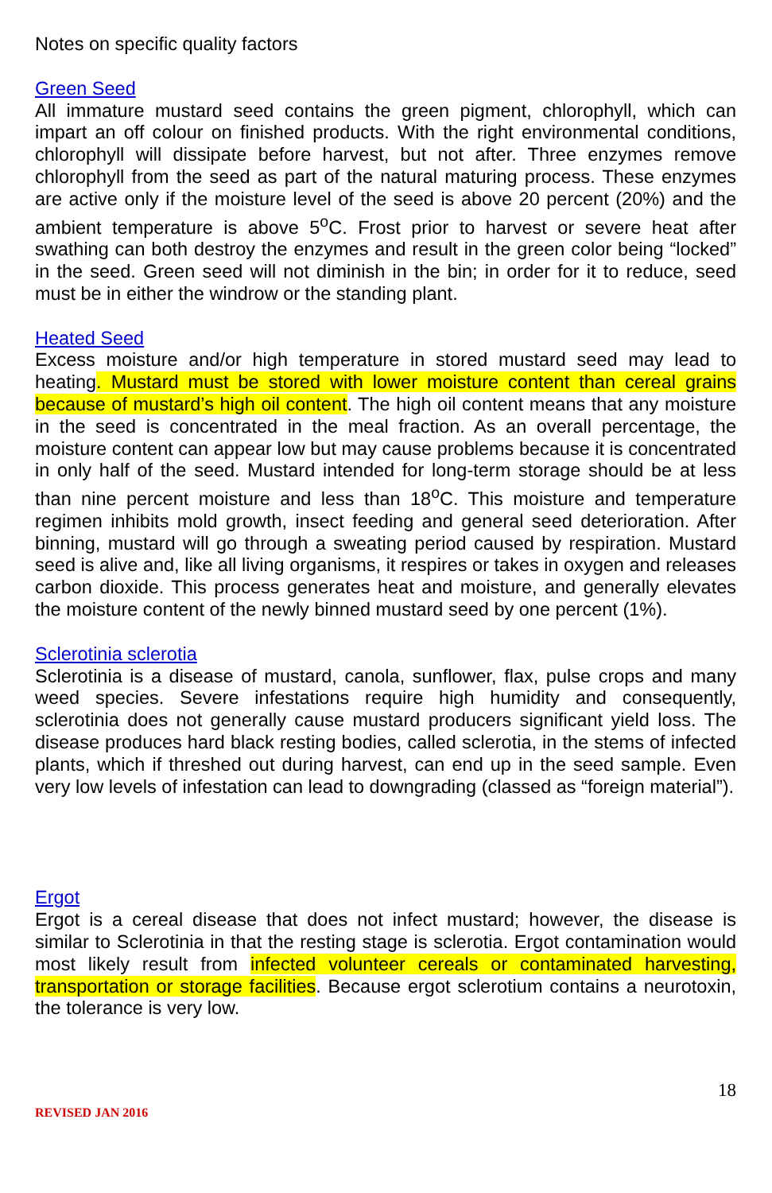Notes on specific quality factors
Green Seed
All immature mustard seed contains the green pigment, chlorophyll, which can impart an off colour on finished products. With the right environmental conditions, chlorophyll will dissipate before harvest, but not after. Three enzymes remove chlorophyll from the seed as part of the natural maturing process. These enzymes are active only if the moisture level of the seed is above 20 percent (20%) and the ambient temperature is above 5<sup>o</sup>C. Frost prior to harvest or severe heat after swathing can both destroy the enzymes and result in the green color being “locked” in the seed. Green seed will not diminish in the bin; in order for it to reduce, seed must be in either the windrow or the standing plant.
Heated Seed
Excess moisture and/or high temperature in stored mustard seed may lead to heating. Mustard must be stored with lower moisture content than cereal grains because of mustard’s high oil content. The high oil content means that any moisture in the seed is concentrated in the meal fraction. As an overall percentage, the moisture content can appear low but may cause problems because it is concentrated in only half of the seed. Mustard intended for long-term storage should be at less than nine percent moisture and less than 18<sup>o</sup>C. This moisture and temperature regimen inhibits mold growth, insect feeding and general seed deterioration. After binning, mustard will go through a sweating period caused by respiration. Mustard seed is alive and, like all living organisms, it respires or takes in oxygen and releases carbon dioxide. This process generates heat and moisture, and generally elevates the moisture content of the newly binned mustard seed by one percent (1%).
Sclerotinia sclerotia
Sclerotinia is a disease of mustard, canola, sunflower, flax, pulse crops and many weed species. Severe infestations require high humidity and consequently, sclerotinia does not generally cause mustard producers significant yield loss. The disease produces hard black resting bodies, called sclerotia, in the stems of infected plants, which if threshed out during harvest, can end up in the seed sample. Even very low levels of infestation can lead to downgrading (classed as “foreign material”).
Ergot
Ergot is a cereal disease that does not infect mustard; however, the disease is similar to Sclerotinia in that the resting stage is sclerotia. Ergot contamination would most likely result from infected volunteer cereals or contaminated harvesting, transportation or storage facilities. Because ergot sclerotium contains a neurotoxin, the tolerance is very low.
18
REVISED JAN 2016